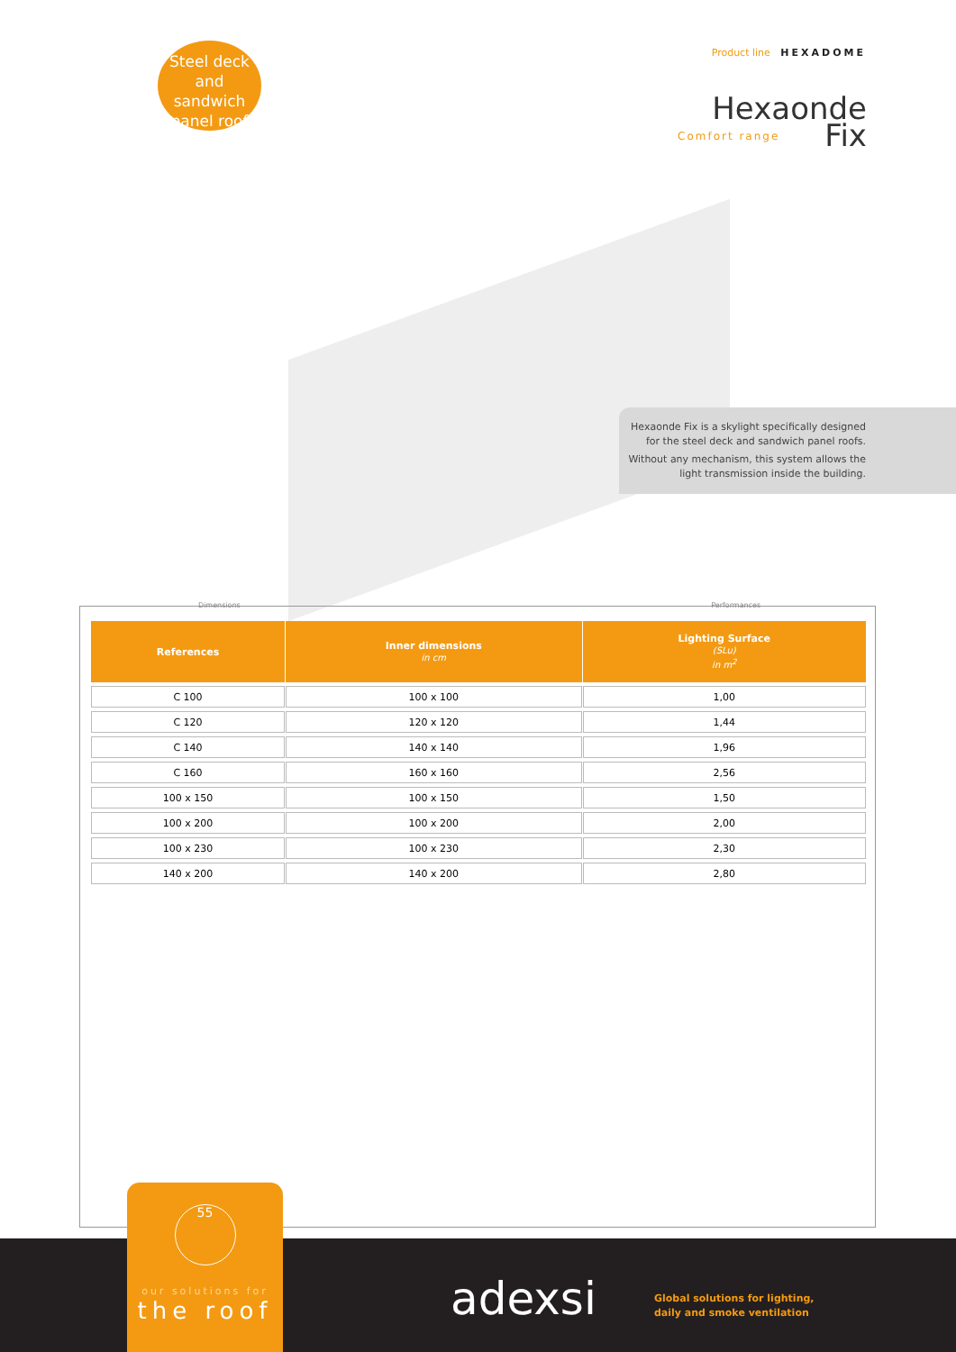Steel deck
and sandwich
panel roof
Product line HEXADOME
Hexaonde
Comfort range Fix
Hexaonde Fix is a skylight specifically designed for the steel deck and sandwich panel roofs.
Without any mechanism, this system allows the light transmission inside the building.
Dimensions Performances
| References | Inner dimensions in cm | Lighting Surface (SLu) in m<sup>2</sup> |
| --- | --- | --- |
| C 100 | 100 x 100 | 1,00 |
| C 120 | 120 x 120 | 1,44 |
| C 140 | 140 x 140 | 1,96 |
| C 160 | 160 x 160 | 2,56 |
| 100 x 150 | 100 x 150 | 1,50 |
| 100 x 200 | 100 x 200 | 2,00 |
| 100 x 230 | 100 x 230 | 2,30 |
| 140 x 200 | 140 x 200 | 2,80 |
55
our solutions for
the roof
adexsi
Global solutions for lighting,
daily and smoke ventilation